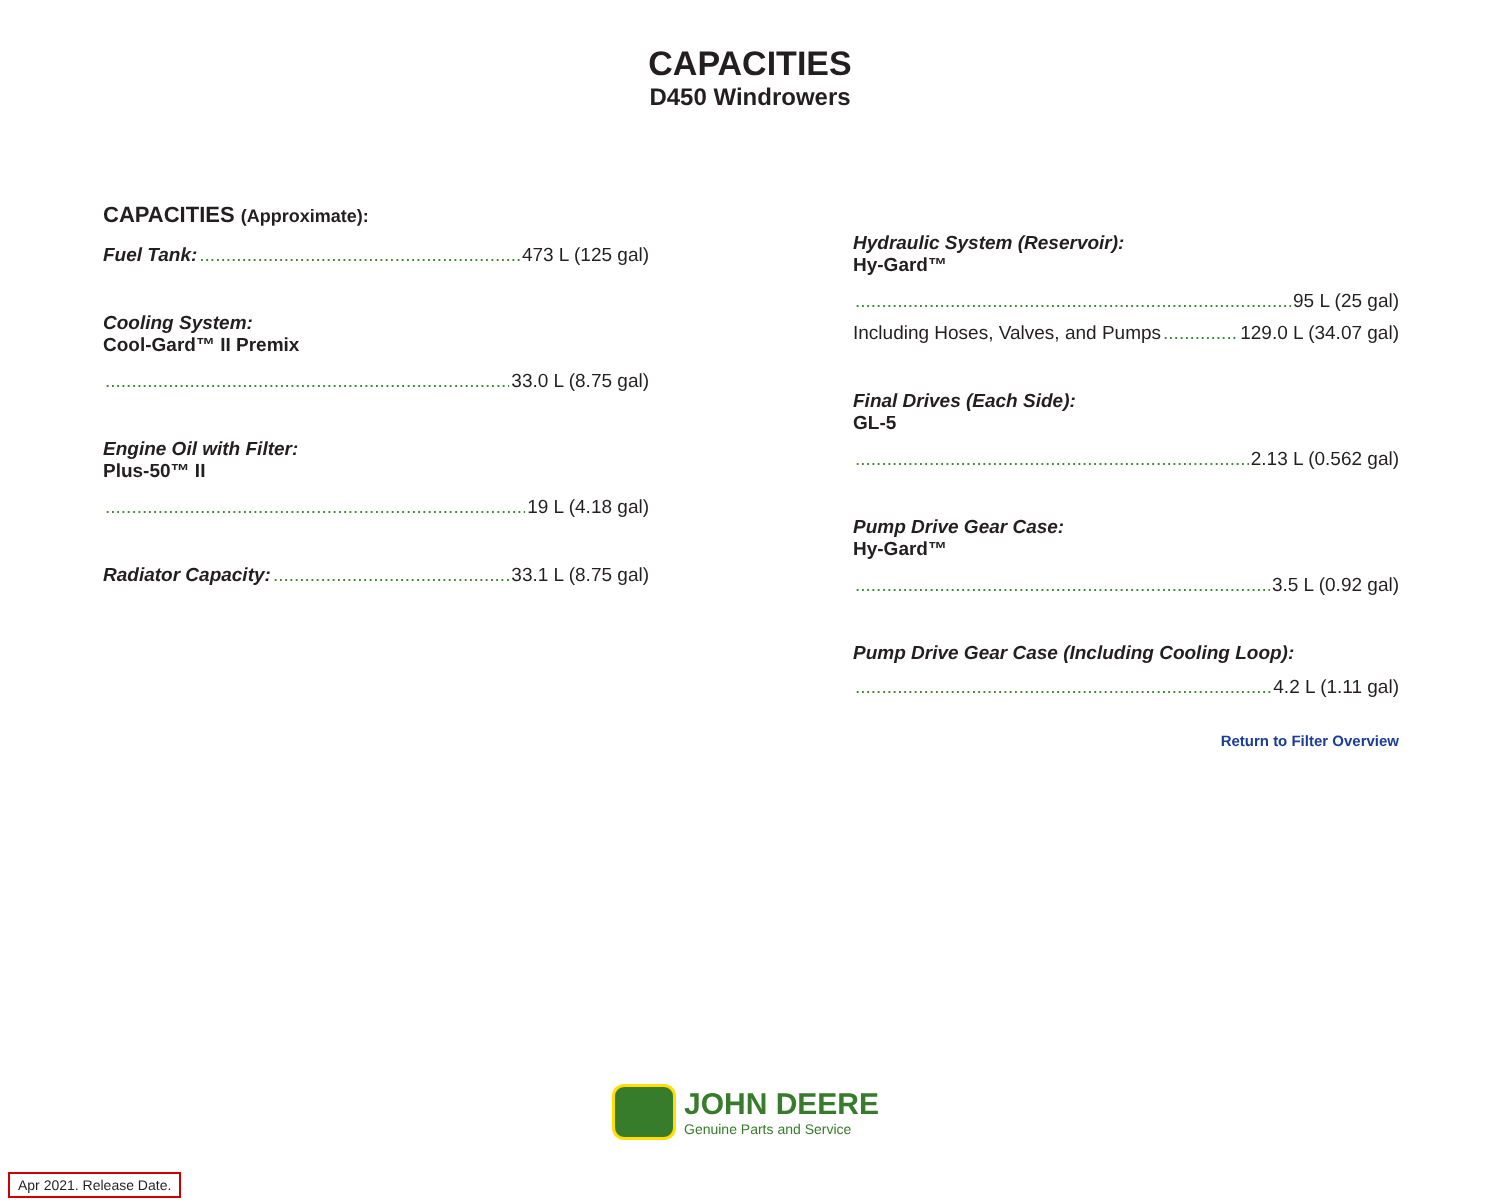CAPACITIES
D450 Windrowers
CAPACITIES (Approximate):
Fuel Tank: 473 L (125 gal)
Cooling System:
Cool-Gard™ II Premix
33.0 L (8.75 gal)
Engine Oil with Filter:
Plus-50™ II
19 L (4.18 gal)
Radiator Capacity: 33.1 L (8.75 gal)
Hydraulic System (Reservoir):
Hy-Gard™
95 L (25 gal)
Including Hoses, Valves, and Pumps 129.0 L (34.07 gal)
Final Drives (Each Side):
GL-5
2.13 L (0.562 gal)
Pump Drive Gear Case:
Hy-Gard™
3.5 L (0.92 gal)
Pump Drive Gear Case (Including Cooling Loop):
4.2 L (1.11 gal)
Return to Filter Overview
JOHN DEERE
Genuine Parts and Service
Apr 2021. Release Date.